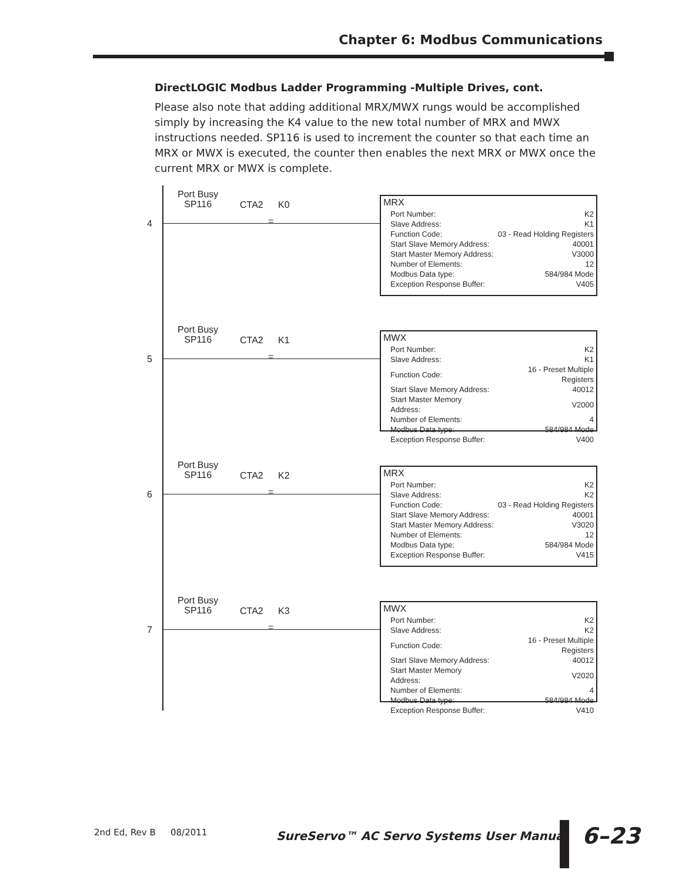Chapter 6: Modbus Communications
DirectLOGIC Modbus Ladder Programming -Multiple Drives, cont.
Please also note that adding additional MRX/MWX rungs would be accomplished simply by increasing the K4 value to the new total number of MRX and MWX instructions needed. SP116 is used to increment the counter so that each time an MRX or MWX is executed, the counter then enables the next MRX or MWX once the current MRX or MWX is complete.
4
Port Busy
SP116
CTA2 K0
=
MRX
| Port Number: | K2 |
| Slave Address: | K1 |
| Function Code: | 03 - Read Holding Registers |
| Start Slave Memory Address: | 40001 |
| Start Master Memory Address: | V3000 |
| Number of Elements: | 12 |
| Modbus Data type: | 584/984 Mode |
| Exception Response Buffer: | V405 |
5
Port Busy
SP116
CTA2 K1
=
MWX
| Port Number: | K2 |
| Slave Address: | K1 |
| Function Code: | 16 - Preset Multiple Registers |
| Start Slave Memory Address: | 40012 |
| Start Master Memory Address: | V2000 |
| Number of Elements: | 4 |
| Modbus Data type: | 584/984 Mode |
| Exception Response Buffer: | V400 |
6
Port Busy
SP116
CTA2 K2
=
MRX
| Port Number: | K2 |
| Slave Address: | K2 |
| Function Code: | 03 - Read Holding Registers |
| Start Slave Memory Address: | 40001 |
| Start Master Memory Address: | V3020 |
| Number of Elements: | 12 |
| Modbus Data type: | 584/984 Mode |
| Exception Response Buffer: | V415 |
7
Port Busy
SP116
CTA2 K3
=
MWX
| Port Number: | K2 |
| Slave Address: | K2 |
| Function Code: | 16 - Preset Multiple Registers |
| Start Slave Memory Address: | 40012 |
| Start Master Memory Address: | V2020 |
| Number of Elements: | 4 |
| Modbus Data type: | 584/984 Mode |
| Exception Response Buffer: | V410 |
2nd Ed, Rev B 08/2011
SureServo™ AC Servo Systems User Manual
6–23